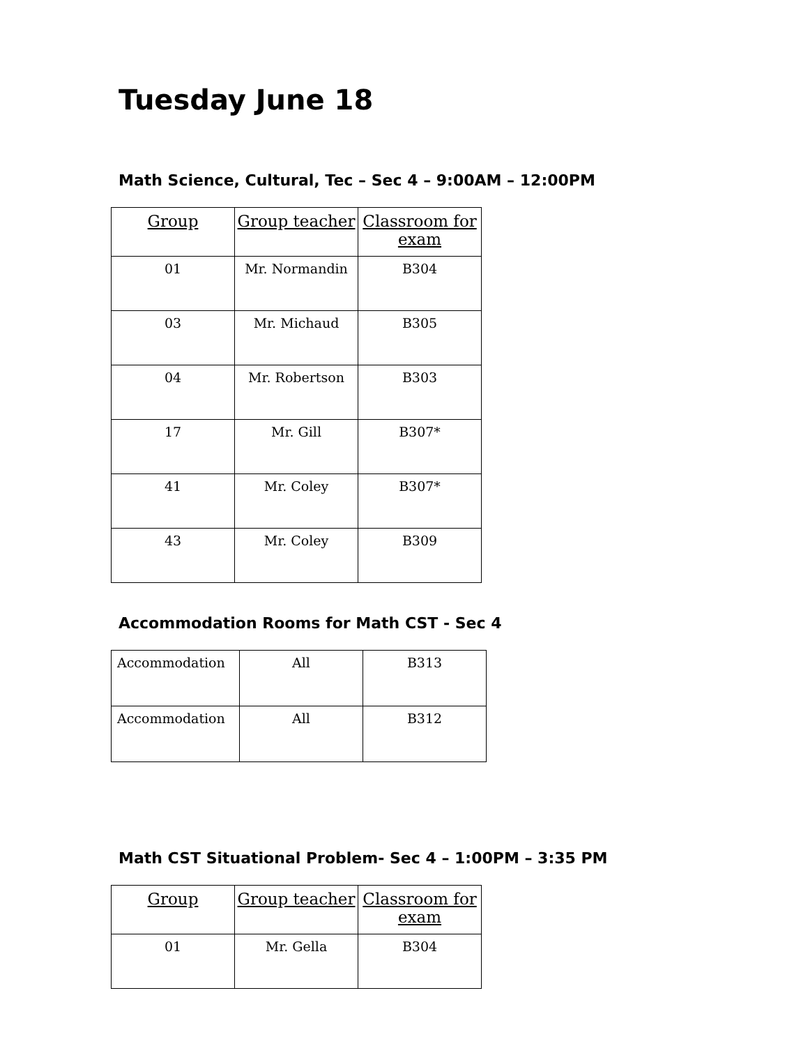Tuesday June 18
Math Science, Cultural, Tec – Sec 4 – 9:00AM – 12:00PM
| Group | Group teacher | Classroom for exam |
| --- | --- | --- |
| 01 | Mr. Normandin | B304 |
| 03 | Mr. Michaud | B305 |
| 04 | Mr. Robertson | B303 |
| 17 | Mr. Gill | B307* |
| 41 | Mr. Coley | B307* |
| 43 | Mr. Coley | B309 |
Accommodation Rooms for Math CST - Sec 4
| Accommodation | All | B313 |
| Accommodation | All | B312 |
Math CST Situational Problem- Sec 4 – 1:00PM – 3:35 PM
| Group | Group teacher | Classroom for exam |
| --- | --- | --- |
| 01 | Mr. Gella | B304 |